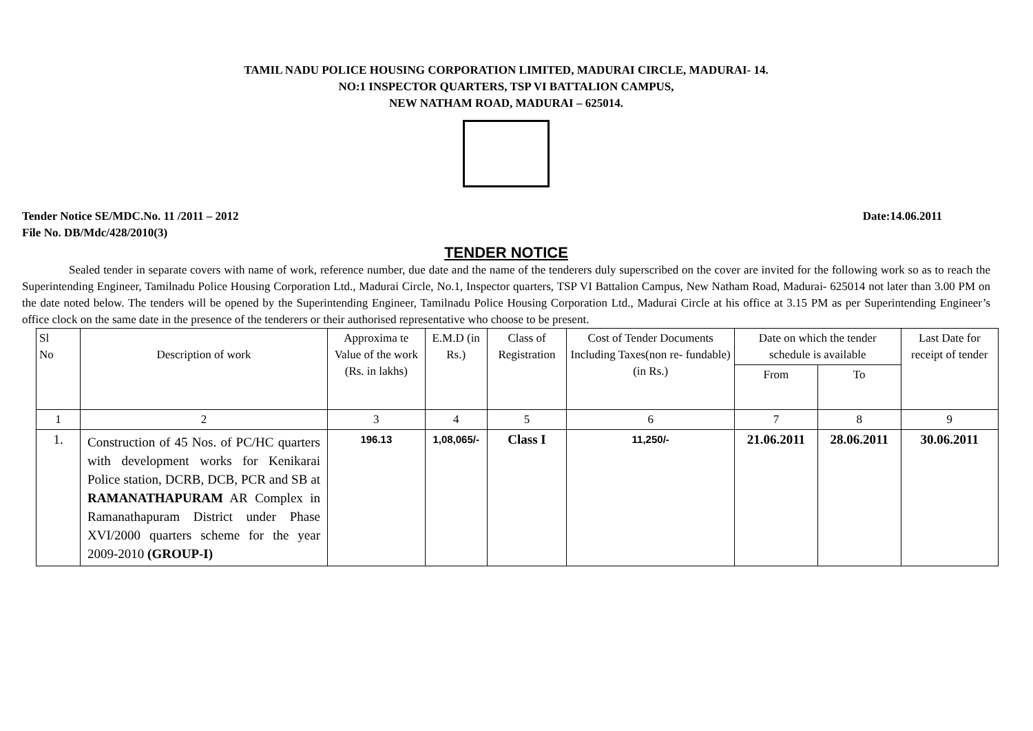TAMIL NADU POLICE HOUSING CORPORATION LIMITED, MADURAI CIRCLE, MADURAI- 14.
NO:1 INSPECTOR QUARTERS, TSP VI BATTALION CAMPUS,
NEW NATHAM ROAD, MADURAI – 625014.
Tender Notice SE/MDC.No. 11 /2011 – 2012 Date:14.06.2011
File No. DB/Mdc/428/2010(3)
TENDER NOTICE
Sealed tender in separate covers with name of work, reference number, due date and the name of the tenderers duly superscribed on the cover are invited for the following work so as to reach the Superintending Engineer, Tamilnadu Police Housing Corporation Ltd., Madurai Circle, No.1, Inspector quarters, TSP VI Battalion Campus, New Natham Road, Madurai- 625014 not later than 3.00 PM on the date noted below. The tenders will be opened by the Superintending Engineer, Tamilnadu Police Housing Corporation Ltd., Madurai Circle at his office at 3.15 PM as per Superintending Engineer’s office clock on the same date in the presence of the tenderers or their authorised representative who choose to be present.
| Sl No | Description of work | Approxima te Value of the work (Rs. in lakhs) | E.M.D (in Rs.) | Class of Registration | Cost of Tender Documents Including Taxes(non re- fundable) (in Rs.) | Date on which the tender schedule is available | | Last Date for receipt of tender |
| --- | --- | --- | --- | --- | --- | --- | --- | --- |
| | | | | | | From | To | |
| 1 | 2 | 3 | 4 | 5 | 6 | 7 | 8 | 9 |
| 1. | Construction of 45 Nos. of PC/HC quarters with development works for Kenikarai Police station, DCRB, DCB, PCR and SB at RAMANATHAPURAM AR Complex in Ramanathapuram District under Phase XVI/2000 quarters scheme for the year 2009-2010 (GROUP-I) | 196.13 | 1,08,065/- | Class I | 11,250/- | 21.06.2011 | 28.06.2011 | 30.06.2011 |